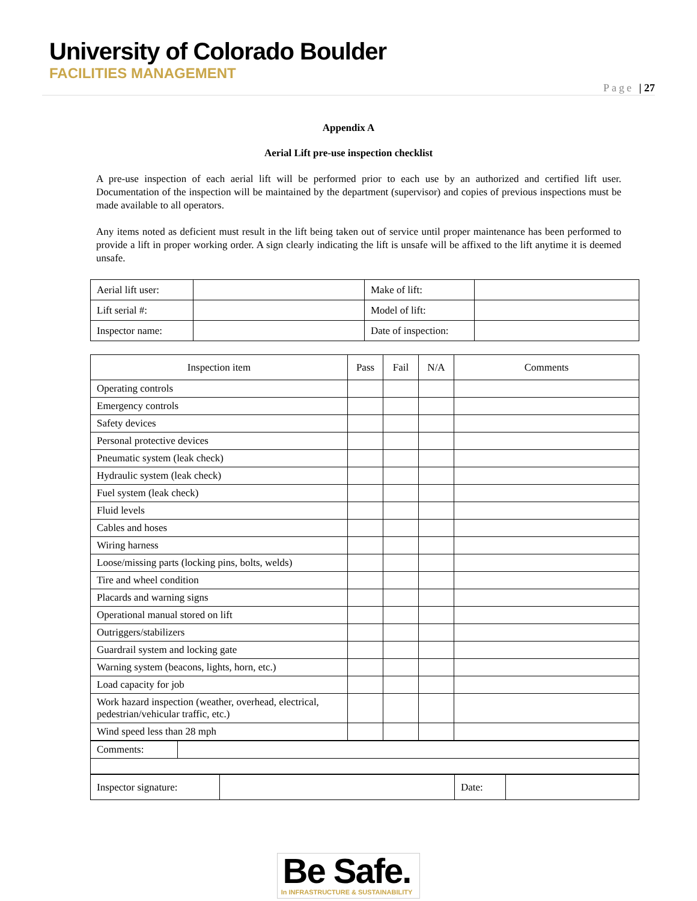University of Colorado Boulder
FACILITIES MANAGEMENT
Page | 27
Appendix A
Aerial Lift pre-use inspection checklist
A pre-use inspection of each aerial lift will be performed prior to each use by an authorized and certified lift user. Documentation of the inspection will be maintained by the department (supervisor) and copies of previous inspections must be made available to all operators.
Any items noted as deficient must result in the lift being taken out of service until proper maintenance has been performed to provide a lift in proper working order. A sign clearly indicating the lift is unsafe will be affixed to the lift anytime it is deemed unsafe.
| Aerial lift user: | | Make of lift: | |
| Lift serial #: | | Model of lift: | |
| Inspector name: | | Date of inspection: | |
| Inspection item | Pass | Fail | N/A | Comments |
| --- | --- | --- | --- | --- |
| Operating controls | | | | |
| Emergency controls | | | | |
| Safety devices | | | | |
| Personal protective devices | | | | |
| Pneumatic system (leak check) | | | | |
| Hydraulic system (leak check) | | | | |
| Fuel system (leak check) | | | | |
| Fluid levels | | | | |
| Cables and hoses | | | | |
| Wiring harness | | | | |
| Loose/missing parts (locking pins, bolts, welds) | | | | |
| Tire and wheel condition | | | | |
| Placards and warning signs | | | | |
| Operational manual stored on lift | | | | |
| Outriggers/stabilizers | | | | |
| Guardrail system and locking gate | | | | |
| Warning system (beacons, lights, horn, etc.) | | | | |
| Load capacity for job | | | | |
| Work hazard inspection (weather, overhead, electrical, pedestrian/vehicular traffic, etc.) | | | | |
| Wind speed less than 28 mph | | | | |
| Comments: | |
| Inspector signature: | | Date: | |
Be Safe.
In INFRASTRUCTURE & SUSTAINABILITY